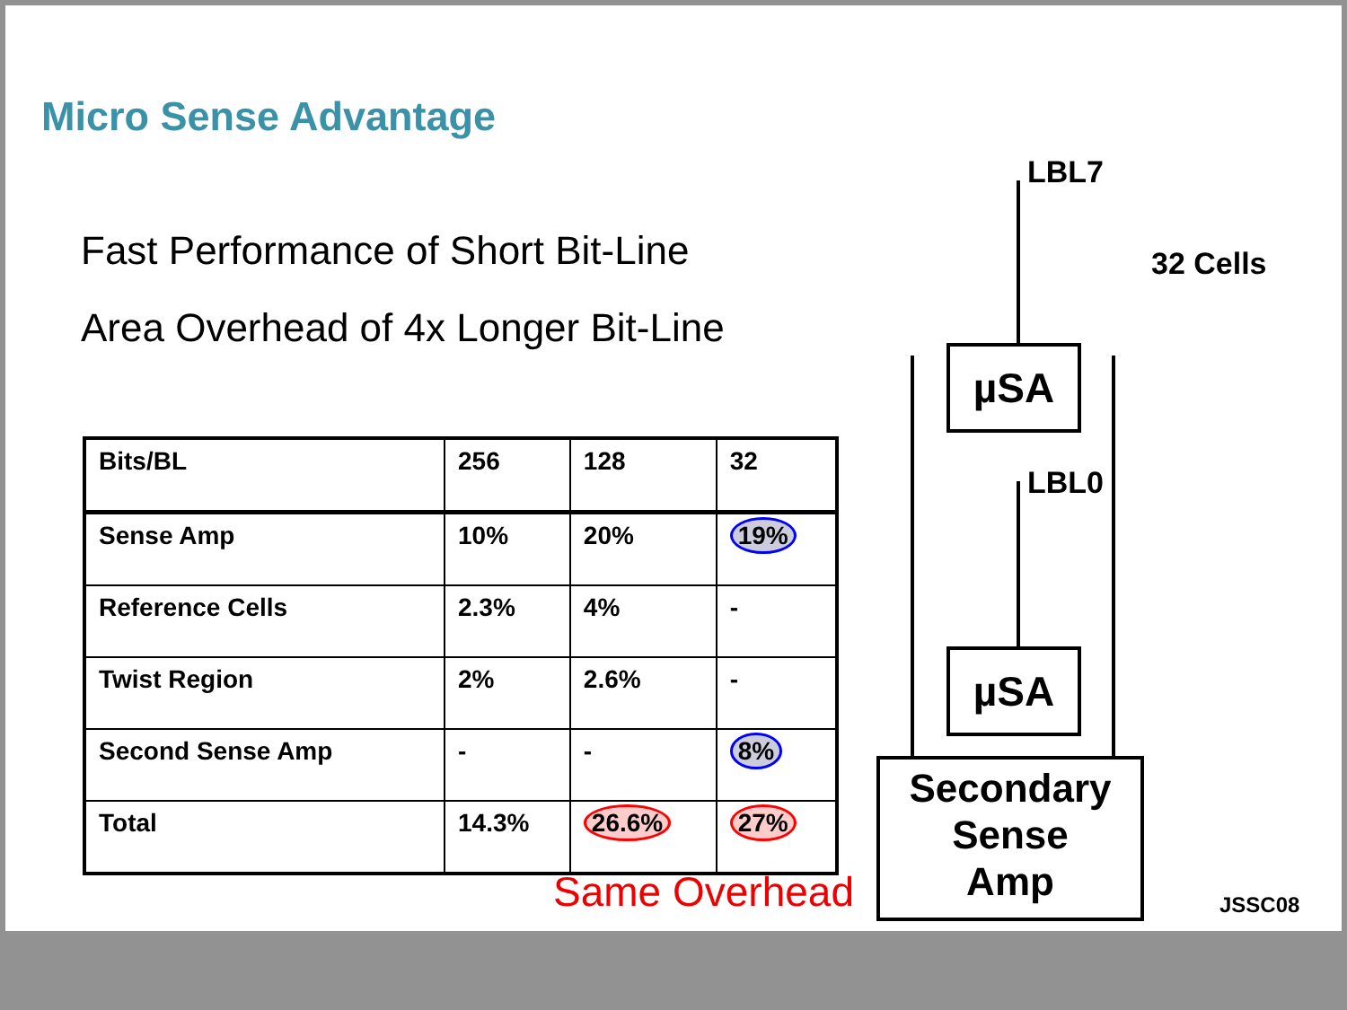Micro Sense Advantage
Fast Performance of Short Bit-Line
Area Overhead of 4x Longer Bit-Line
| Bits/BL | 256 | 128 | 32 |
| Sense Amp | 10% | 20% | 19% |
| Reference Cells | 2.3% | 4% | - |
| Twist Region | 2% | 2.6% | - |
| Second Sense Amp | - | - | 8% |
| Total | 14.3% | 26.6% | 27% |
Same Overhead
LBL7
32 Cells
µSA
LBL0
µSA
Secondary
Sense
Amp
JSSC08